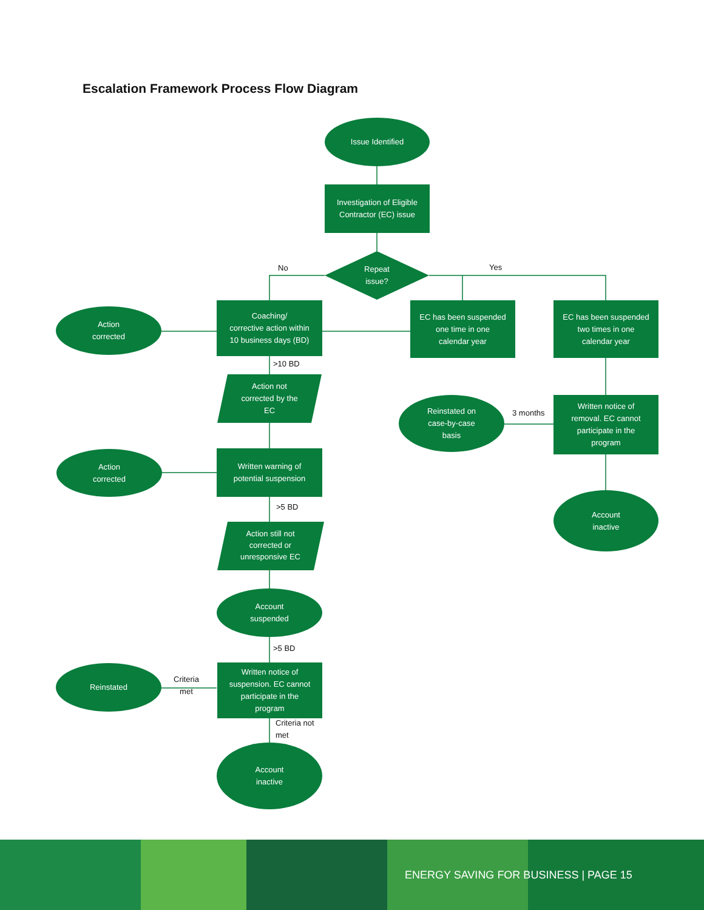Escalation Framework Process Flow Diagram
Issue Identified
Investigation of Eligible
Contractor (EC) issue
Repeat
issue?
No Yes
Coaching/
corrective action within
10 business days (BD)
EC has been suspended
one time in one
calendar year
EC has been suspended
two times in one
calendar year
Action
corrected
>10 BD
Action not
corrected by the
EC
Reinstated on
case-by-case
basis
3 months
Written notice of
removal. EC cannot
participate in the
program
Action
corrected
Written warning of
potential suspension
Account
inactive
>5 BD
Action still not
corrected or
unresponsive EC
Account
suspended
>5 BD
Reinstated
Criteria
met
Written notice of
suspension. EC cannot
participate in the
program
Criteria not
met
Account
inactive
ENERGY SAVING FOR BUSINESS | PAGE 15